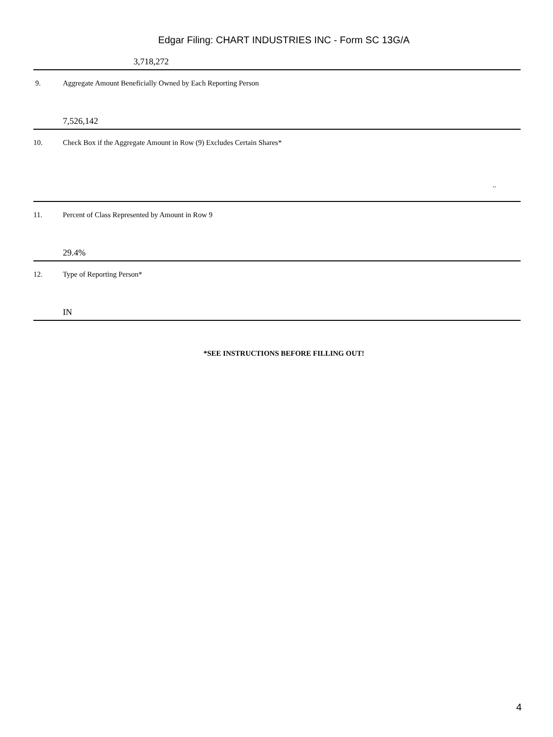Edgar Filing: CHART INDUSTRIES INC - Form SC 13G/A
3,718,272
| 9. | Aggregate Amount Beneficially Owned by Each Reporting Person 7,526,142 |
| 10. | Check Box if the Aggregate Amount in Row (9) Excludes Certain Shares* .. |
| 11. | Percent of Class Represented by Amount in Row 9 29.4% |
| 12. | Type of Reporting Person* IN |
*SEE INSTRUCTIONS BEFORE FILLING OUT!
4